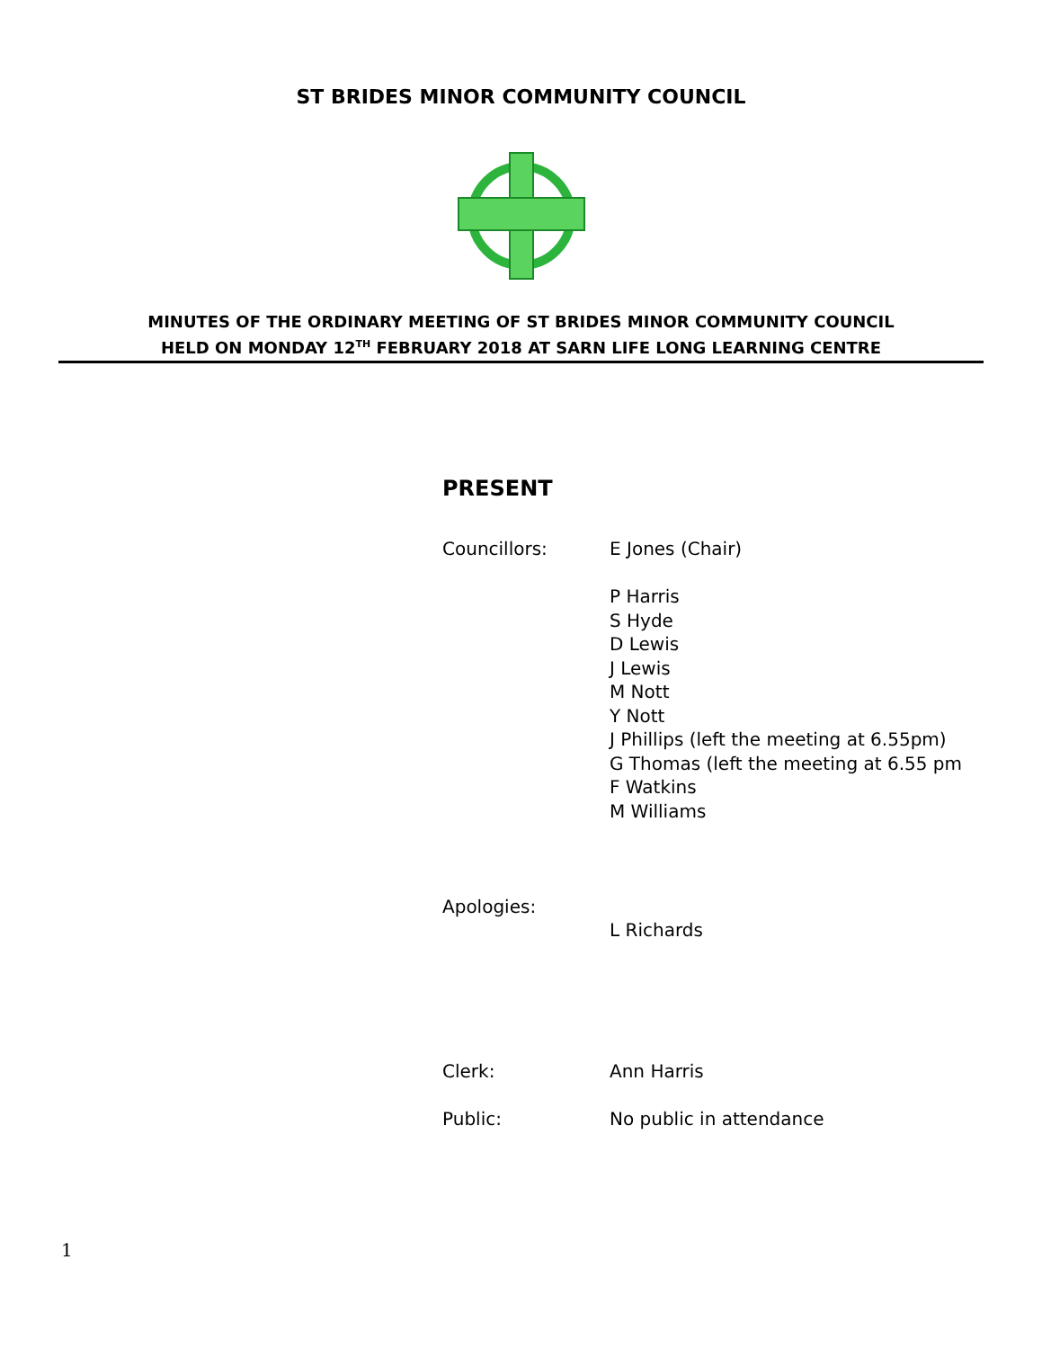ST BRIDES MINOR COMMUNITY COUNCIL
MINUTES OF THE ORDINARY MEETING OF ST BRIDES MINOR COMMUNITY COUNCIL
HELD ON MONDAY 12<sup>TH</sup> FEBRUARY 2018 AT SARN LIFE LONG LEARNING CENTRE
PRESENT
Councillors: E Jones (Chair)
P Harris
S Hyde
D Lewis
J Lewis
M Nott
Y Nott
J Phillips (left the meeting at 6.55pm)
G Thomas (left the meeting at 6.55 pm
F Watkins
M Williams
Apologies:
L Richards
Clerk: Ann Harris
Public: No public in attendance
1